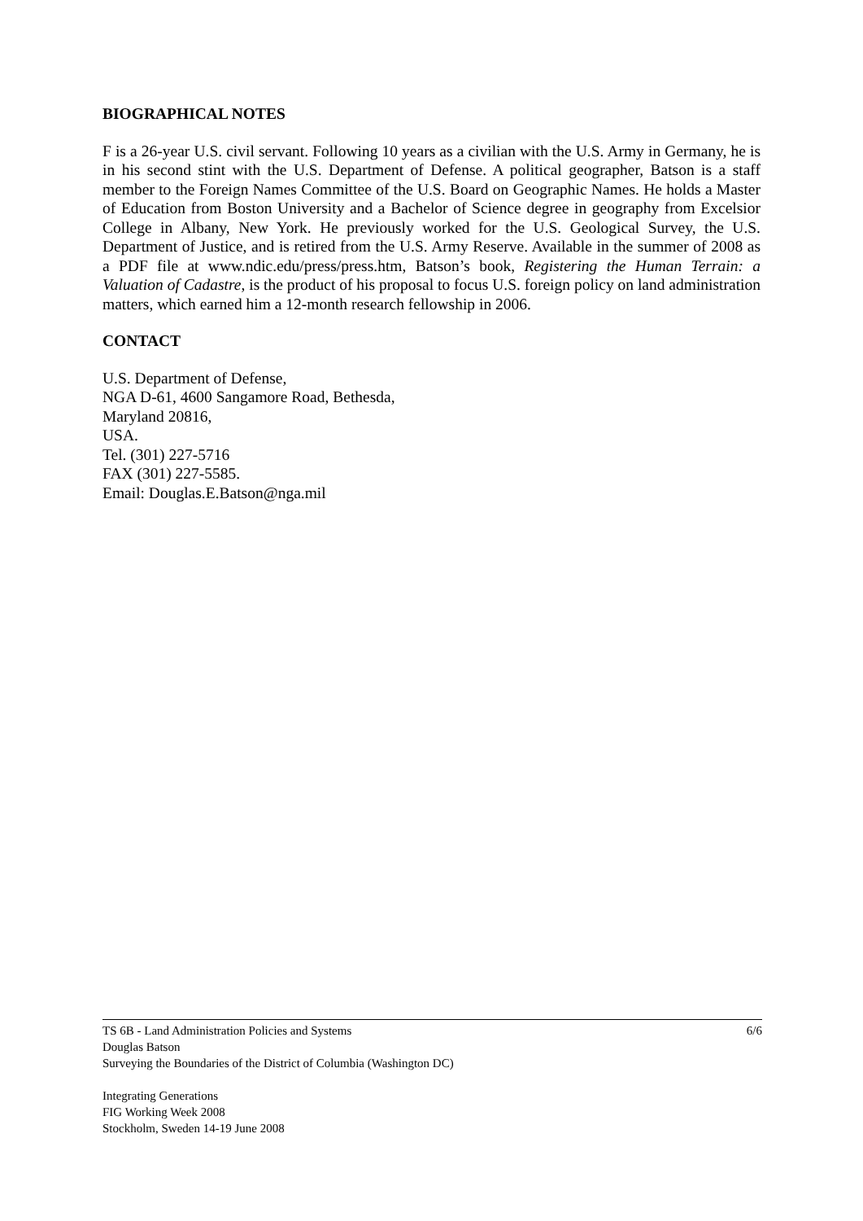BIOGRAPHICAL NOTES
F is a 26-year U.S. civil servant. Following 10 years as a civilian with the U.S. Army in Germany, he is in his second stint with the U.S. Department of Defense. A political geographer, Batson is a staff member to the Foreign Names Committee of the U.S. Board on Geographic Names. He holds a Master of Education from Boston University and a Bachelor of Science degree in geography from Excelsior College in Albany, New York. He previously worked for the U.S. Geological Survey, the U.S. Department of Justice, and is retired from the U.S. Army Reserve. Available in the summer of 2008 as a PDF file at www.ndic.edu/press/press.htm, Batson’s book, Registering the Human Terrain: a Valuation of Cadastre, is the product of his proposal to focus U.S. foreign policy on land administration matters, which earned him a 12-month research fellowship in 2006.
CONTACT
U.S. Department of Defense,
NGA D-61, 4600 Sangamore Road, Bethesda,
Maryland 20816,
USA.
Tel. (301) 227-5716
FAX (301) 227-5585.
Email: Douglas.E.Batson@nga.mil
TS 6B - Land Administration Policies and Systems 6/6
Douglas Batson
Surveying the Boundaries of the District of Columbia (Washington DC)
Integrating Generations
FIG Working Week 2008
Stockholm, Sweden 14-19 June 2008